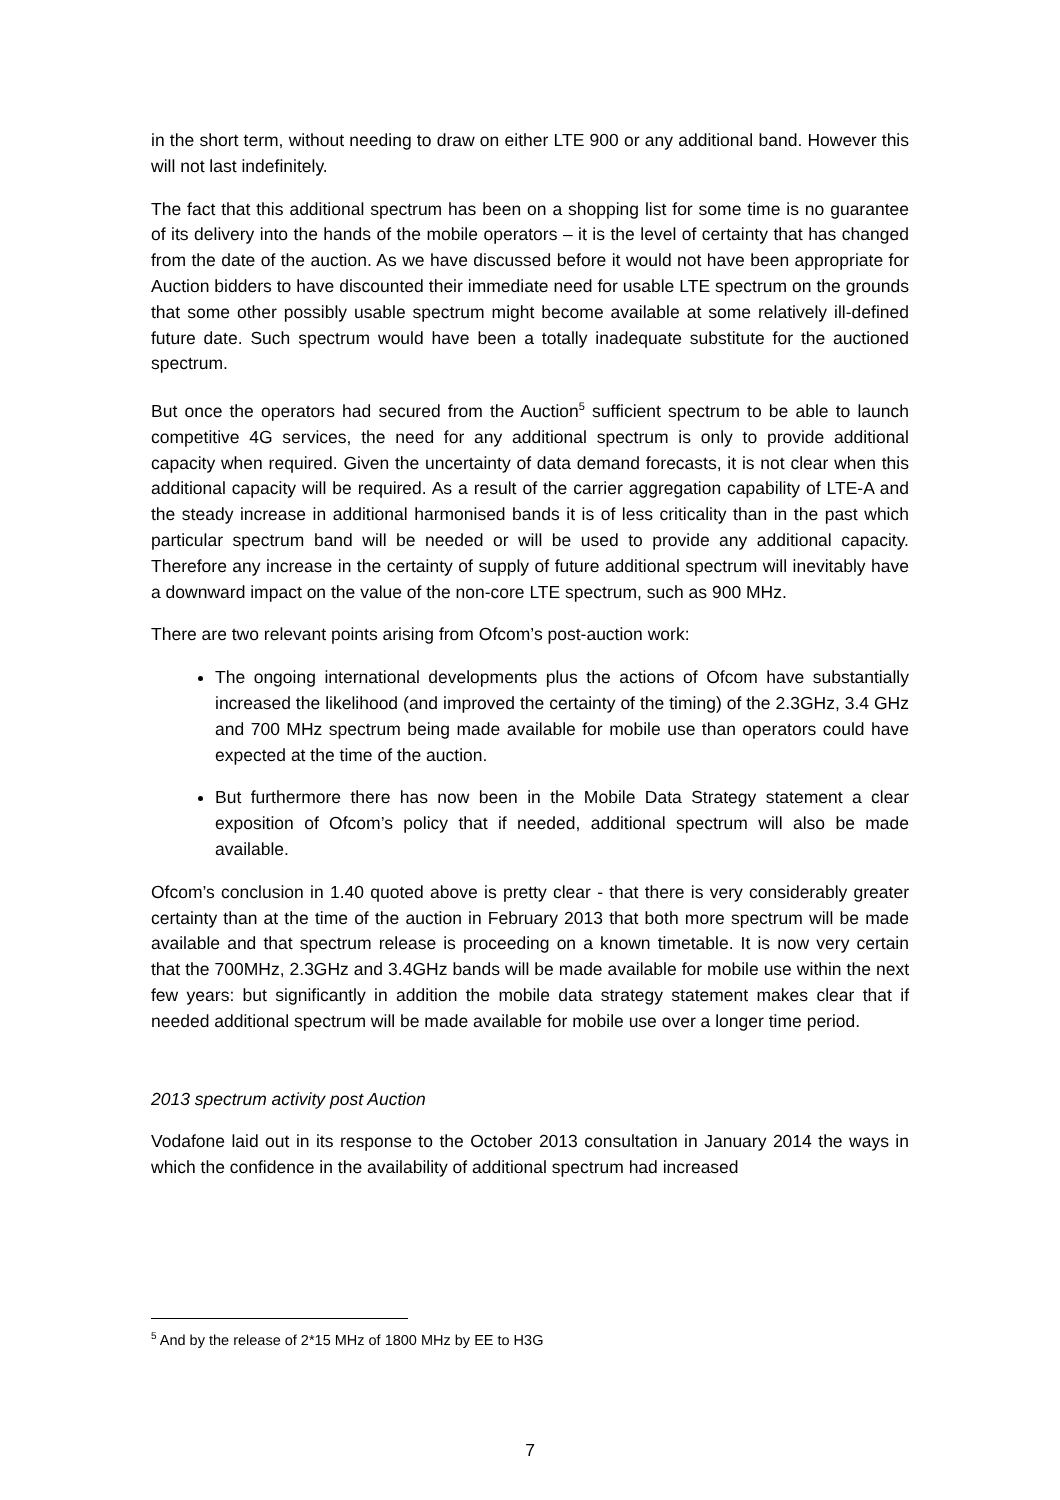in the short term, without needing to draw on either LTE 900 or any additional band. However this will not last indefinitely.
The fact that this additional spectrum has been on a shopping list for some time is no guarantee of its delivery into the hands of the mobile operators – it is the level of certainty that has changed from the date of the auction. As we have discussed before it would not have been appropriate for Auction bidders to have discounted their immediate need for usable LTE spectrum on the grounds that some other possibly usable spectrum might become available at some relatively ill-defined future date. Such spectrum would have been a totally inadequate substitute for the auctioned spectrum.
But once the operators had secured from the Auction<sup>5</sup> sufficient spectrum to be able to launch competitive 4G services, the need for any additional spectrum is only to provide additional capacity when required. Given the uncertainty of data demand forecasts, it is not clear when this additional capacity will be required. As a result of the carrier aggregation capability of LTE-A and the steady increase in additional harmonised bands it is of less criticality than in the past which particular spectrum band will be needed or will be used to provide any additional capacity. Therefore any increase in the certainty of supply of future additional spectrum will inevitably have a downward impact on the value of the non-core LTE spectrum, such as 900 MHz.
There are two relevant points arising from Ofcom’s post-auction work:
The ongoing international developments plus the actions of Ofcom have substantially increased the likelihood (and improved the certainty of the timing) of the 2.3GHz, 3.4 GHz and 700 MHz spectrum being made available for mobile use than operators could have expected at the time of the auction.
But furthermore there has now been in the Mobile Data Strategy statement a clear exposition of Ofcom’s policy that if needed, additional spectrum will also be made available.
Ofcom’s conclusion in 1.40 quoted above is pretty clear - that there is very considerably greater certainty than at the time of the auction in February 2013 that both more spectrum will be made available and that spectrum release is proceeding on a known timetable. It is now very certain that the 700MHz, 2.3GHz and 3.4GHz bands will be made available for mobile use within the next few years: but significantly in addition the mobile data strategy statement makes clear that if needed additional spectrum will be made available for mobile use over a longer time period.
2013 spectrum activity post Auction
Vodafone laid out in its response to the October 2013 consultation in January 2014 the ways in which the confidence in the availability of additional spectrum had increased
<sup>5</sup> And by the release of 2*15 MHz of 1800 MHz by EE to H3G
7